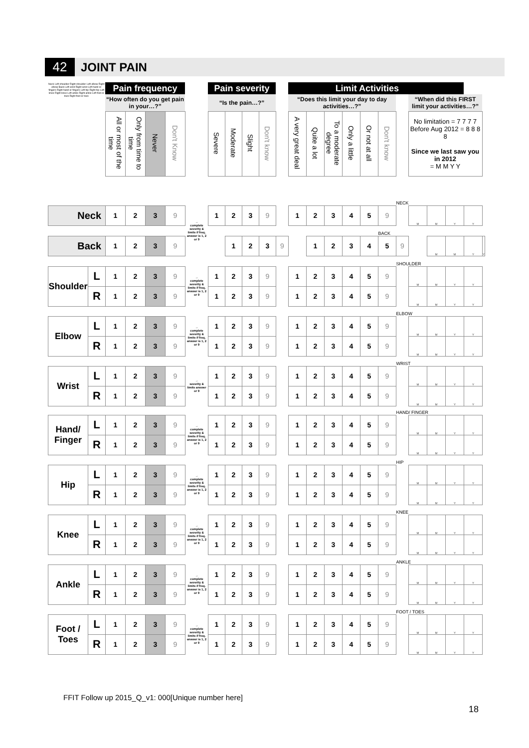42 JOINT PAIN
| Neck Left shoulder Right shoulder Left elbow Right elbow Back Left wrist Right wrist Left hand or fingers Right hand or fingers Left hip Right hip Left knee Right knee Left ankle Right ankle Left foot or toes Right foot or toes | Pain frequency | | | | | Pain severity | | | | | Limit Activities | | | | | | | |
| | “How often do you get pain in your…?” | | | | | “Is the pain…?” | | | | | “Does this limit your day to day activities…?” | | | | | | | “When did this FIRST limit your activities…?” |
| | All or most of the time | Only from time to time | Never | Don't Know | | Severe | Moderate | Slight | Don't know | | A very great deal | Quite a lot | To a moderate degree | Only a little | Or not at all | Don't know | | No limitation = 7 7 7 7 Before Aug 2012 = 8 8 8 8 Since we last saw you in 2012 = M M Y Y |
| | | | | | | | | | | | | | | | | | NECK | | | | | |
| Neck | 1 | 2 | 3 | 9 | → complete severity & limits if freq. answer is 1, 2 or 9 | 1 | 2 | 3 | 9 | | 1 | 2 | 3 | 4 | 5 | 9 | | M | M | Y | Y | |
| | | | | | | | | | | | | | | | | BACK | | | | | | |
| Back | 1 | 2 | 3 | 9 | | | 1 | 2 | 3 | 9 | | 1 | 2 | 3 | 4 | 5 | 9 | | M | M | Y | Y |
| | | | | | | | | | | | | | | | | | | SHOULDER | | | | |
| Shoulder | L | 1 | 2 | 3 | 9 | → complete severity & limits if freq. answer is 1, 2 or 9 | 1 | 2 | 3 | 9 | | 1 | 2 | 3 | 4 | 5 | 9 | | M | M | Y | Y |
| | R | 1 | 2 | 3 | 9 | | 1 | 2 | 3 | 9 | | 1 | 2 | 3 | 4 | 5 | 9 | | M | M | Y | Y |
| | | | | | | | | | | | | | | | | | | ELBOW | | | | |
| Elbow | L | 1 | 2 | 3 | 9 | → complete severity & limits if freq. answer is 1, 2 or 9 | 1 | 2 | 3 | 9 | | 1 | 2 | 3 | 4 | 5 | 9 | | M | M | Y | Y |
| | R | 1 | 2 | 3 | 9 | | 1 | 2 | 3 | 9 | | 1 | 2 | 3 | 4 | 5 | 9 | | M | M | Y | Y |
| | | | | | | | | | | | | | | | | | | WRIST | | | | |
| Wrist | L | 1 | 2 | 3 | 9 | → severity & limits answer or 9 | 1 | 2 | 3 | 9 | | 1 | 2 | 3 | 4 | 5 | 9 | | M | M | Y | Y |
| | R | 1 | 2 | 3 | 9 | | 1 | 2 | 3 | 9 | | 1 | 2 | 3 | 4 | 5 | 9 | | M | M | Y | Y |
| | | | | | | | | | | | | | | | | | | HAND/ FINGER | | | | |
| Hand/ Finger | L | 1 | 2 | 3 | 9 | → complete severity & limits if freq. answer is 1, 2 or 9 | 1 | 2 | 3 | 9 | | 1 | 2 | 3 | 4 | 5 | 9 | | M | M | Y | Y |
| | R | 1 | 2 | 3 | 9 | | 1 | 2 | 3 | 9 | | 1 | 2 | 3 | 4 | 5 | 9 | | M | M | Y | Y |
| | | | | | | | | | | | | | | | | | | HIP | | | | |
| Hip | L | 1 | 2 | 3 | 9 | → complete severity & limits if freq. answer is 1, 2 or 9 | 1 | 2 | 3 | 9 | | 1 | 2 | 3 | 4 | 5 | 9 | | M | M | Y | Y |
| | R | 1 | 2 | 3 | 9 | | 1 | 2 | 3 | 9 | | 1 | 2 | 3 | 4 | 5 | 9 | | M | M | Y | Y |
| | | | | | | | | | | | | | | | | | | KNEE | | | | |
| Knee | L | 1 | 2 | 3 | 9 | → complete severity & limits if freq. answer is 1, 2 or 9 | 1 | 2 | 3 | 9 | | 1 | 2 | 3 | 4 | 5 | 9 | | M | M | Y | Y |
| | R | 1 | 2 | 3 | 9 | | 1 | 2 | 3 | 9 | | 1 | 2 | 3 | 4 | 5 | 9 | | M | M | Y | Y |
| | | | | | | | | | | | | | | | | | | ANKLE | | | | |
| Ankle | L | 1 | 2 | 3 | 9 | → complete severity & limits if freq. answer is 1, 2 or 9 | 1 | 2 | 3 | 9 | | 1 | 2 | 3 | 4 | 5 | 9 | | M | M | Y | Y |
| | R | 1 | 2 | 3 | 9 | | 1 | 2 | 3 | 9 | | 1 | 2 | 3 | 4 | 5 | 9 | | M | M | Y | Y |
| | | | | | | | | | | | | | | | | | | FOOT / TOES | | | | |
| Foot / Toes | L | 1 | 2 | 3 | 9 | → complete severity & limits if freq. answer is 1, 2 or 9 | 1 | 2 | 3 | 9 | | 1 | 2 | 3 | 4 | 5 | 9 | | M | M | Y | Y |
| | R | 1 | 2 | 3 | 9 | | 1 | 2 | 3 | 9 | | 1 | 2 | 3 | 4 | 5 | 9 | | M | M | Y | Y |
FFIT Follow up 2015_Q_v1: 000[Unique number here]
18